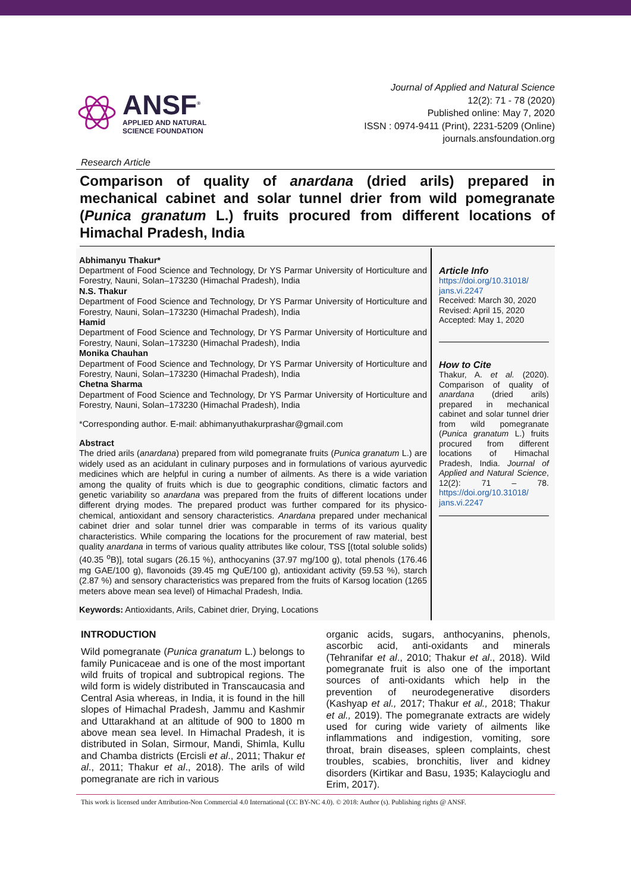ANSF<sup>®</sup>
APPLIED AND NATURAL
SCIENCE FOUNDATION
Journal of Applied and Natural Science
12(2): 71 - 78 (2020)
Published online: May 7, 2020
ISSN : 0974-9411 (Print), 2231-5209 (Online)
journals.ansfoundation.org
Research Article
Comparison of quality of anardana (dried arils) prepared in mechanical cabinet and solar tunnel drier from wild pomegranate (Punica granatum L.) fruits procured from different locations of Himachal Pradesh, India
Abhimanyu Thakur*
Department of Food Science and Technology, Dr YS Parmar University of Horticulture and Forestry, Nauni, Solan–173230 (Himachal Pradesh), India
N.S. Thakur
Department of Food Science and Technology, Dr YS Parmar University of Horticulture and Forestry, Nauni, Solan–173230 (Himachal Pradesh), India
Hamid
Department of Food Science and Technology, Dr YS Parmar University of Horticulture and Forestry, Nauni, Solan–173230 (Himachal Pradesh), India
Monika Chauhan
Department of Food Science and Technology, Dr YS Parmar University of Horticulture and Forestry, Nauni, Solan–173230 (Himachal Pradesh), India
Chetna Sharma
Department of Food Science and Technology, Dr YS Parmar University of Horticulture and Forestry, Nauni, Solan–173230 (Himachal Pradesh), India
*Corresponding author. E-mail: abhimanyuthakurprashar@gmail.com
Abstract
The dried arils (anardana) prepared from wild pomegranate fruits (Punica granatum L.) are widely used as an acidulant in culinary purposes and in formulations of various ayurvedic medicines which are helpful in curing a number of ailments. As there is a wide variation among the quality of fruits which is due to geographic conditions, climatic factors and genetic variability so anardana was prepared from the fruits of different locations under different drying modes. The prepared product was further compared for its physico-chemical, antioxidant and sensory characteristics. Anardana prepared under mechanical cabinet drier and solar tunnel drier was comparable in terms of its various quality characteristics. While comparing the locations for the procurement of raw material, best quality anardana in terms of various quality attributes like colour, TSS [(total soluble solids) (40.35 <sup>o</sup>B)], total sugars (26.15 %), anthocyanins (37.97 mg/100 g), total phenols (176.46 mg GAE/100 g), flavonoids (39.45 mg QuE/100 g), antioxidant activity (59.53 %), starch (2.87 %) and sensory characteristics was prepared from the fruits of Karsog location (1265 meters above mean sea level) of Himachal Pradesh, India.
Keywords: Antioxidants, Arils, Cabinet drier, Drying, Locations
Article Info
https://doi.org/10.31018/
jans.vi.2247
Received: March 30, 2020
Revised: April 15, 2020
Accepted: May 1, 2020
How to Cite
Thakur, A. et al. (2020). Comparison of quality of anardana (dried arils) prepared in mechanical cabinet and solar tunnel drier from wild pomegranate (Punica granatum L.) fruits procured from different locations of Himachal Pradesh, India. Journal of Applied and Natural Science, 12(2): 71 – 78. https://doi.org/10.31018/ jans.vi.2247
INTRODUCTION
Wild pomegranate (Punica granatum L.) belongs to family Punicaceae and is one of the most important wild fruits of tropical and subtropical regions. The wild form is widely distributed in Transcaucasia and Central Asia whereas, in India, it is found in the hill slopes of Himachal Pradesh, Jammu and Kashmir and Uttarakhand at an altitude of 900 to 1800 m above mean sea level. In Himachal Pradesh, it is distributed in Solan, Sirmour, Mandi, Shimla, Kullu and Chamba districts (Ercisli et al., 2011; Thakur et al., 2011; Thakur et al., 2018). The arils of wild pomegranate are rich in various
organic acids, sugars, anthocyanins, phenols, ascorbic acid, anti-oxidants and minerals (Tehranifar et al., 2010; Thakur et al., 2018). Wild pomegranate fruit is also one of the important sources of anti-oxidants which help in the prevention of neurodegenerative disorders (Kashyap et al., 2017; Thakur et al., 2018; Thakur et al., 2019). The pomegranate extracts are widely used for curing wide variety of ailments like inflammations and indigestion, vomiting, sore throat, brain diseases, spleen complaints, chest troubles, scabies, bronchitis, liver and kidney disorders (Kirtikar and Basu, 1935; Kalaycioglu and Erim, 2017).
This work is licensed under Attribution-Non Commercial 4.0 International (CC BY-NC 4.0). © 2018: Author (s). Publishing rights @ ANSF.